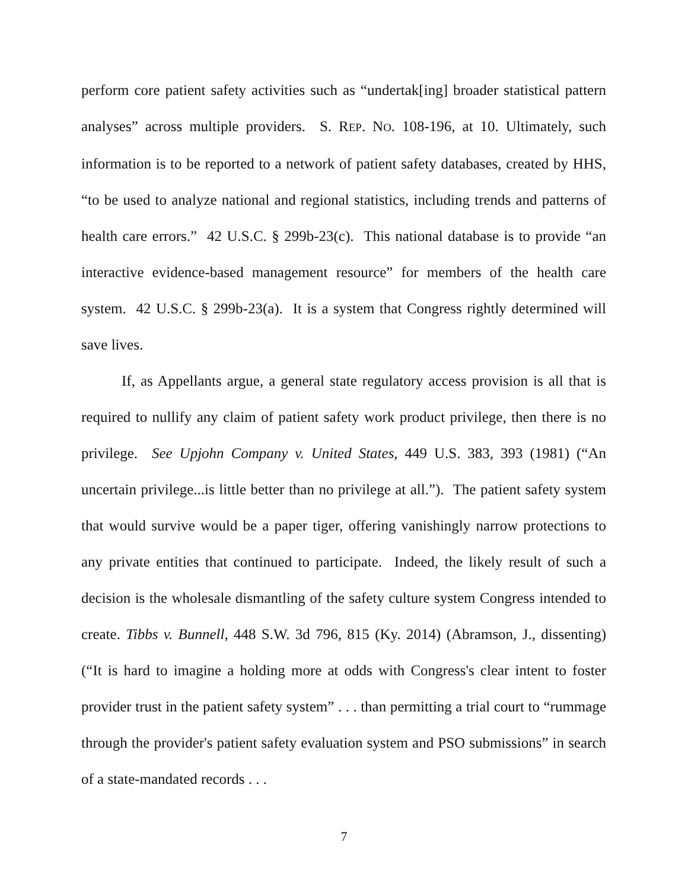perform core patient safety activities such as “undertak[ing] broader statistical pattern analyses” across multiple providers. S. REP. NO. 108-196, at 10. Ultimately, such information is to be reported to a network of patient safety databases, created by HHS, “to be used to analyze national and regional statistics, including trends and patterns of health care errors.” 42 U.S.C. § 299b-23(c). This national database is to provide “an interactive evidence-based management resource” for members of the health care system. 42 U.S.C. § 299b-23(a). It is a system that Congress rightly determined will save lives.
If, as Appellants argue, a general state regulatory access provision is all that is required to nullify any claim of patient safety work product privilege, then there is no privilege. See Upjohn Company v. United States, 449 U.S. 383, 393 (1981) (“An uncertain privilege...is little better than no privilege at all.”). The patient safety system that would survive would be a paper tiger, offering vanishingly narrow protections to any private entities that continued to participate. Indeed, the likely result of such a decision is the wholesale dismantling of the safety culture system Congress intended to create. Tibbs v. Bunnell, 448 S.W. 3d 796, 815 (Ky. 2014) (Abramson, J., dissenting) (“It is hard to imagine a holding more at odds with Congress's clear intent to foster provider trust in the patient safety system” . . . than permitting a trial court to “rummage through the provider's patient safety evaluation system and PSO submissions” in search of a state-mandated records . . .
7